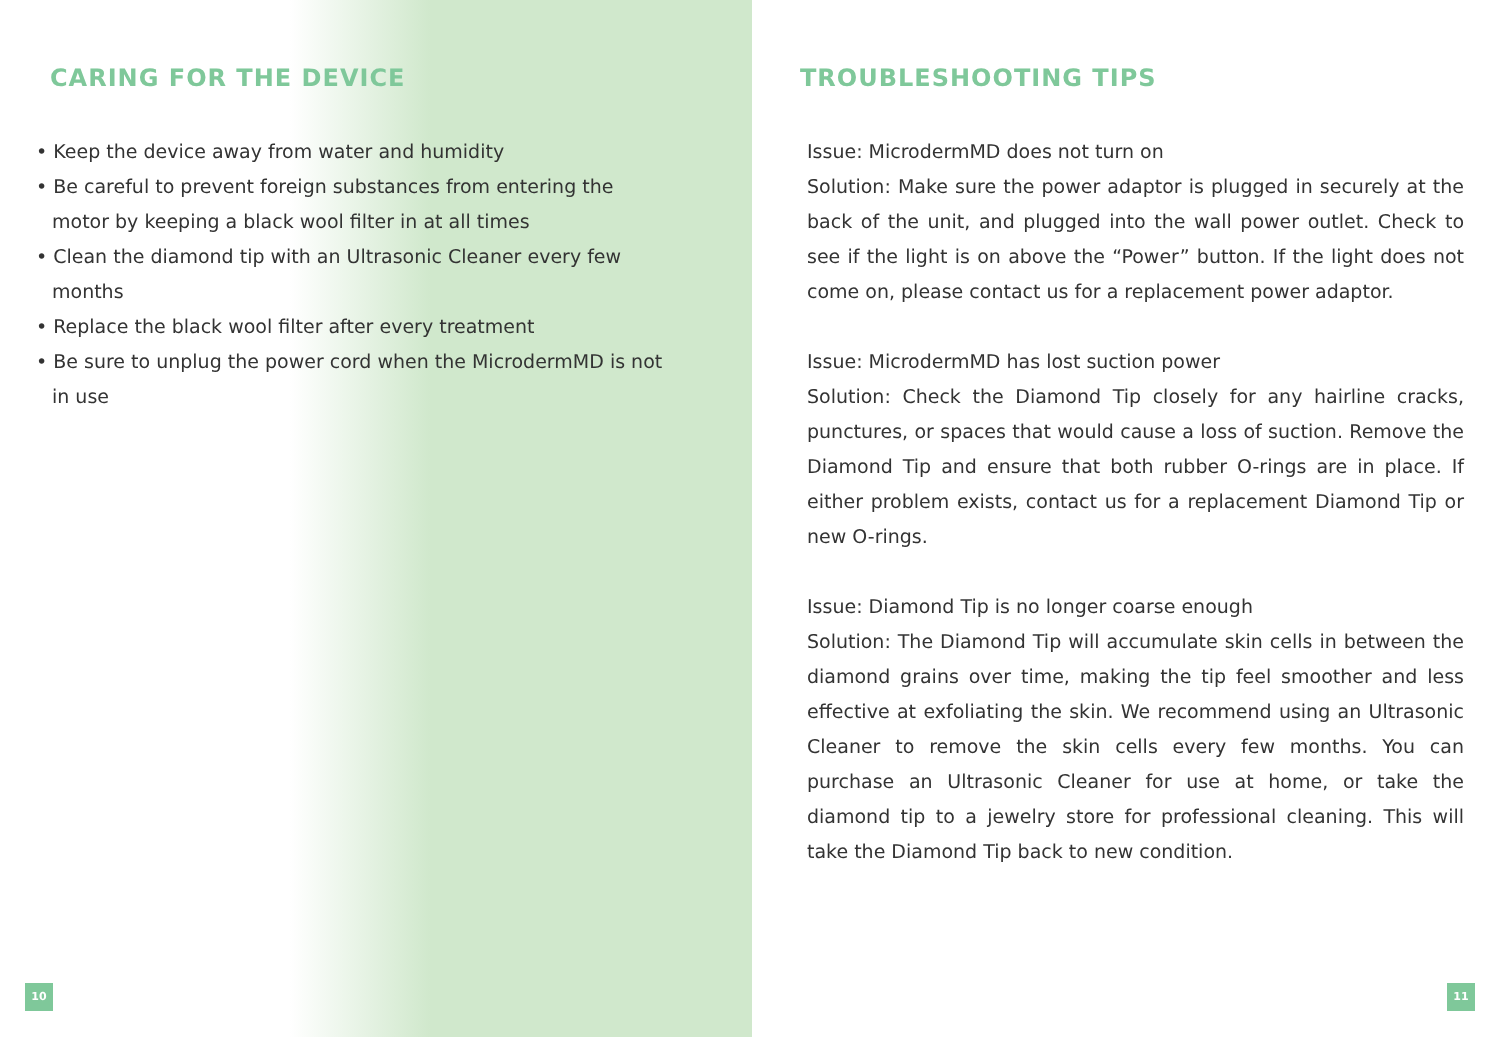CARING FOR THE DEVICE
• Keep the device away from water and humidity
• Be careful to prevent foreign substances from entering the motor by keeping a black wool filter in at all times
• Clean the diamond tip with an Ultrasonic Cleaner every few months
• Replace the black wool filter after every treatment
• Be sure to unplug the power cord when the MicrodermMD is not in use
10
TROUBLESHOOTING TIPS
Issue: MicrodermMD does not turn on
Solution: Make sure the power adaptor is plugged in securely at the back of the unit, and plugged into the wall power outlet. Check to see if the light is on above the “Power” button. If the light does not come on, please contact us for a replacement power adaptor.
Issue: MicrodermMD has lost suction power
Solution: Check the Diamond Tip closely for any hairline cracks, punctures, or spaces that would cause a loss of suction. Remove the Diamond Tip and ensure that both rubber O-rings are in place. If either problem exists, contact us for a replacement Diamond Tip or new O-rings.
Issue: Diamond Tip is no longer coarse enough
Solution: The Diamond Tip will accumulate skin cells in between the diamond grains over time, making the tip feel smoother and less effective at exfoliating the skin. We recommend using an Ultrasonic Cleaner to remove the skin cells every few months. You can purchase an Ultrasonic Cleaner for use at home, or take the diamond tip to a jewelry store for professional cleaning. This will take the Diamond Tip back to new condition.
11